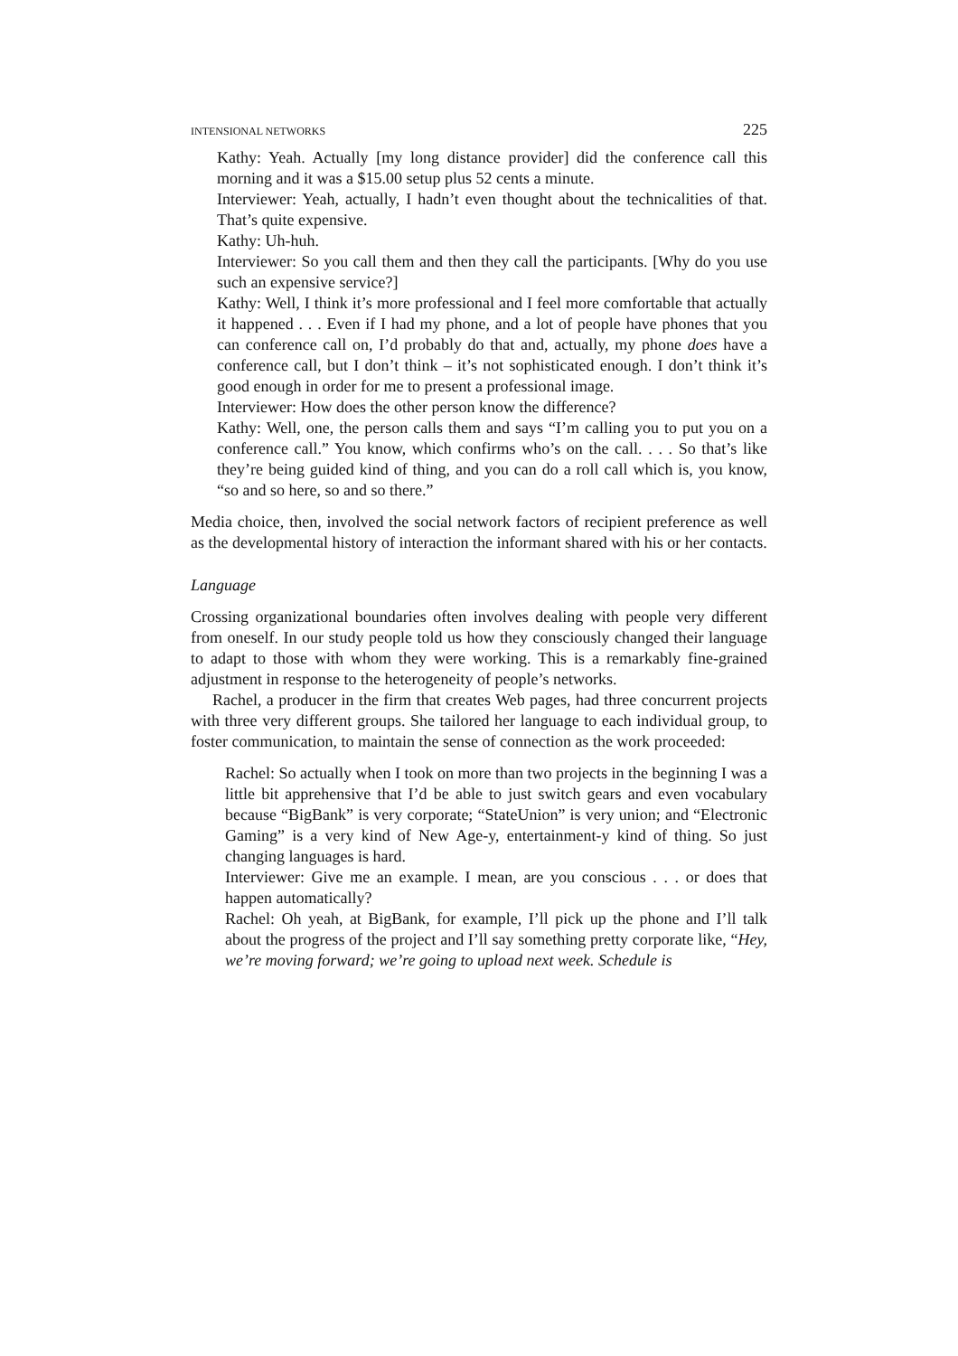INTENSIONAL NETWORKS 225
Kathy: Yeah. Actually [my long distance provider] did the conference call this morning and it was a $15.00 setup plus 52 cents a minute.
Interviewer: Yeah, actually, I hadn’t even thought about the technicalities of that. That’s quite expensive.
Kathy: Uh-huh.
Interviewer: So you call them and then they call the participants. [Why do you use such an expensive service?]
Kathy: Well, I think it’s more professional and I feel more comfortable that actually it happened . . . Even if I had my phone, and a lot of people have phones that you can conference call on, I’d probably do that and, actually, my phone does have a conference call, but I don’t think – it’s not sophisticated enough. I don’t think it’s good enough in order for me to present a professional image.
Interviewer: How does the other person know the difference?
Kathy: Well, one, the person calls them and says “I’m calling you to put you on a conference call.” You know, which confirms who’s on the call. . . . So that’s like they’re being guided kind of thing, and you can do a roll call which is, you know, “so and so here, so and so there.”
Media choice, then, involved the social network factors of recipient preference as well as the developmental history of interaction the informant shared with his or her contacts.
Language
Crossing organizational boundaries often involves dealing with people very different from oneself. In our study people told us how they consciously changed their language to adapt to those with whom they were working. This is a remarkably fine-grained adjustment in response to the heterogeneity of people’s networks.
Rachel, a producer in the firm that creates Web pages, had three concurrent projects with three very different groups. She tailored her language to each individual group, to foster communication, to maintain the sense of connection as the work proceeded:
Rachel: So actually when I took on more than two projects in the beginning I was a little bit apprehensive that I’d be able to just switch gears and even vocabulary because “BigBank” is very corporate; “StateUnion” is very union; and “Electronic Gaming” is a very kind of New Age-y, entertainment-y kind of thing. So just changing languages is hard.
Interviewer: Give me an example. I mean, are you conscious . . . or does that happen automatically?
Rachel: Oh yeah, at BigBank, for example, I’ll pick up the phone and I’ll talk about the progress of the project and I’ll say something pretty corporate like, “Hey, we’re moving forward; we’re going to upload next week. Schedule is